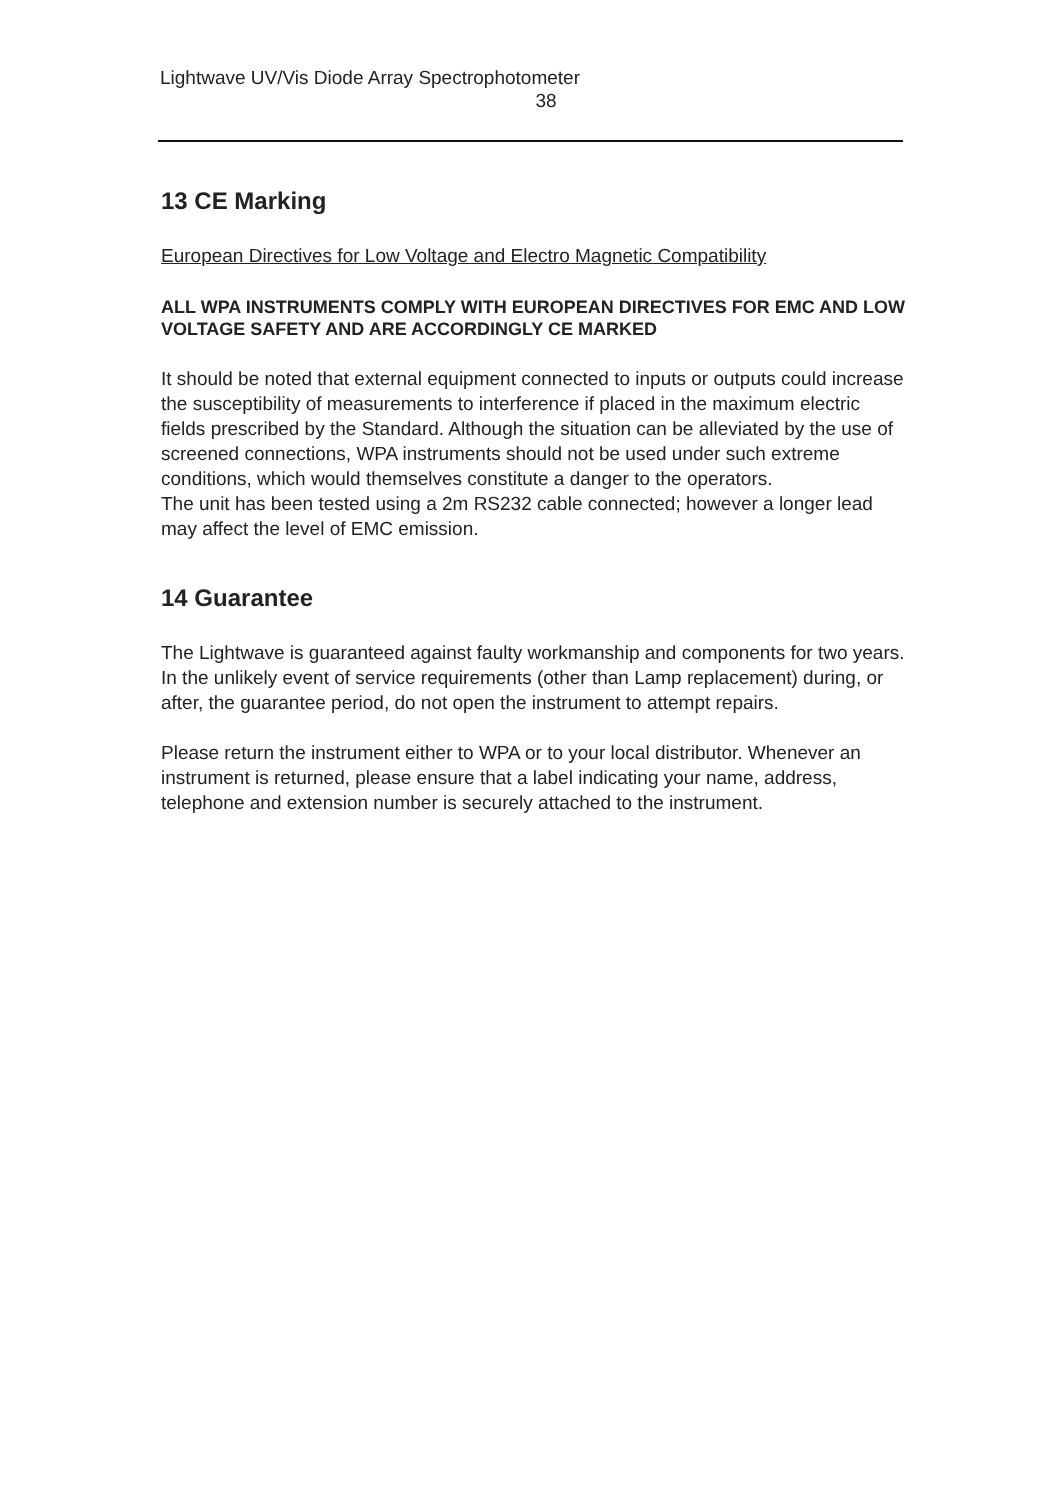Lightwave UV/Vis Diode Array Spectrophotometer
38
13 CE Marking
European Directives for Low Voltage and Electro Magnetic Compatibility
ALL WPA INSTRUMENTS COMPLY WITH EUROPEAN DIRECTIVES FOR EMC AND LOW VOLTAGE SAFETY AND ARE ACCORDINGLY CE MARKED
It should be noted that external equipment connected to inputs or outputs could increase the susceptibility of measurements to interference if placed in the maximum electric fields prescribed by the Standard. Although the situation can be alleviated by the use of screened connections, WPA instruments should not be used under such extreme conditions, which would themselves constitute a danger to the operators.
The unit has been tested using a 2m RS232 cable connected; however a longer lead may affect the level of EMC emission.
14 Guarantee
The Lightwave is guaranteed against faulty workmanship and components for two years. In the unlikely event of service requirements (other than Lamp replacement) during, or after, the guarantee period, do not open the instrument to attempt repairs.
Please return the instrument either to WPA or to your local distributor. Whenever an instrument is returned, please ensure that a label indicating your name, address, telephone and extension number is securely attached to the instrument.